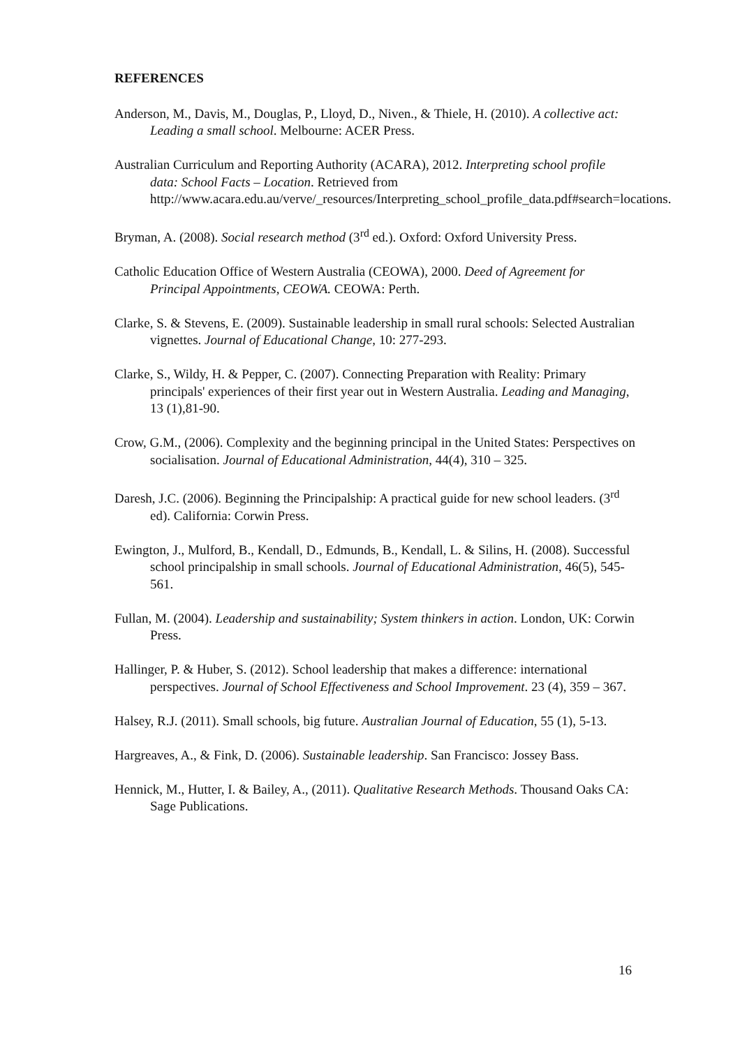REFERENCES
Anderson, M., Davis, M., Douglas, P., Lloyd, D., Niven., & Thiele, H. (2010). A collective act: Leading a small school. Melbourne: ACER Press.
Australian Curriculum and Reporting Authority (ACARA), 2012. Interpreting school profile data: School Facts – Location. Retrieved from http://www.acara.edu.au/verve/_resources/Interpreting_school_profile_data.pdf#search=locations.
Bryman, A. (2008). Social research method (3<sup>rd</sup> ed.). Oxford: Oxford University Press.
Catholic Education Office of Western Australia (CEOWA), 2000. Deed of Agreement for Principal Appointments, CEOWA. CEOWA: Perth.
Clarke, S. & Stevens, E. (2009). Sustainable leadership in small rural schools: Selected Australian vignettes. Journal of Educational Change, 10: 277-293.
Clarke, S., Wildy, H. & Pepper, C. (2007). Connecting Preparation with Reality: Primary principals' experiences of their first year out in Western Australia. Leading and Managing, 13 (1),81-90.
Crow, G.M., (2006). Complexity and the beginning principal in the United States: Perspectives on socialisation. Journal of Educational Administration, 44(4), 310 – 325.
Daresh, J.C. (2006). Beginning the Principalship: A practical guide for new school leaders. (3<sup>rd</sup> ed). California: Corwin Press.
Ewington, J., Mulford, B., Kendall, D., Edmunds, B., Kendall, L. & Silins, H. (2008). Successful school principalship in small schools. Journal of Educational Administration, 46(5), 545-561.
Fullan, M. (2004). Leadership and sustainability; System thinkers in action. London, UK: Corwin Press.
Hallinger, P. & Huber, S. (2012). School leadership that makes a difference: international perspectives. Journal of School Effectiveness and School Improvement. 23 (4), 359 – 367.
Halsey, R.J. (2011). Small schools, big future. Australian Journal of Education, 55 (1), 5-13.
Hargreaves, A., & Fink, D. (2006). Sustainable leadership. San Francisco: Jossey Bass.
Hennick, M., Hutter, I. & Bailey, A., (2011). Qualitative Research Methods. Thousand Oaks CA: Sage Publications.
16